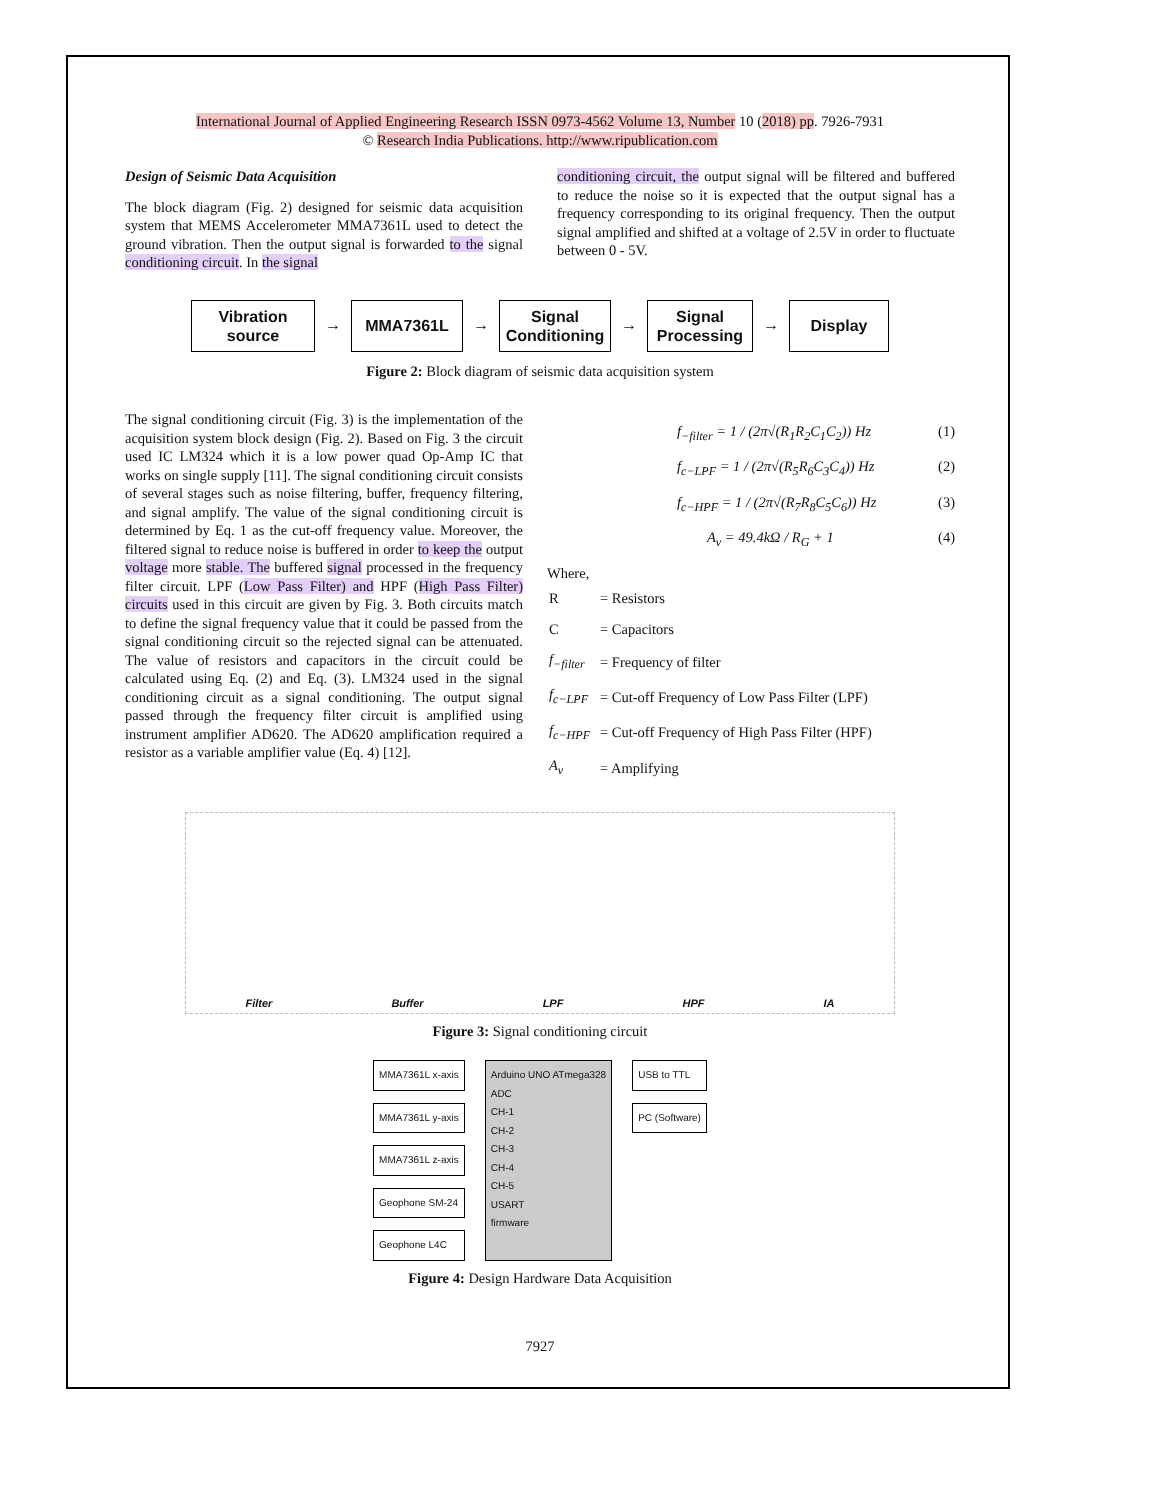International Journal of Applied Engineering Research ISSN 0973-4562 Volume 13, Number 10 (2018) pp. 7926-7931
© Research India Publications. http://www.ripublication.com
Design of Seismic Data Acquisition
The block diagram (Fig. 2) designed for seismic data acquisition system that MEMS Accelerometer MMA7361L used to detect the ground vibration. Then the output signal is forwarded to the signal conditioning circuit. In the signal
conditioning circuit, the output signal will be filtered and buffered to reduce the noise so it is expected that the output signal has a frequency corresponding to its original frequency. Then the output signal amplified and shifted at a voltage of 2.5V in order to fluctuate between 0 - 5V.
Vibration
source
→
MMA7361L
→
Signal
Conditioning
→
Signal
Processing
→
Display
Figure 2: Block diagram of seismic data acquisition system
The signal conditioning circuit (Fig. 3) is the implementation of the acquisition system block design (Fig. 2). Based on Fig. 3 the circuit used IC LM324 which it is a low power quad Op-Amp IC that works on single supply [11]. The signal conditioning circuit consists of several stages such as noise filtering, buffer, frequency filtering, and signal amplify. The value of the signal conditioning circuit is determined by Eq. 1 as the cut-off frequency value. Moreover, the filtered signal to reduce noise is buffered in order to keep the output voltage more stable. The buffered signal processed in the frequency filter circuit. LPF (Low Pass Filter) and HPF (High Pass Filter) circuits used in this circuit are given by Fig. 3. Both circuits match to define the signal frequency value that it could be passed from the signal conditioning circuit so the rejected signal can be attenuated. The value of resistors and capacitors in the circuit could be calculated using Eq. (2) and Eq. (3). LM324 used in the signal conditioning circuit as a signal conditioning. The output signal passed through the frequency filter circuit is amplified using instrument amplifier AD620. The AD620 amplification required a resistor as a variable amplifier value (Eq. 4) [12].
f<sub>−filter</sub> = 1 / (2π√(R<sub>1</sub>R<sub>2</sub>C<sub>1</sub>C<sub>2</sub>)) Hz (1)
f<sub>c−LPF</sub> = 1 / (2π√(R<sub>5</sub>R<sub>6</sub>C<sub>3</sub>C<sub>4</sub>)) Hz (2)
f<sub>c−HPF</sub> = 1 / (2π√(R<sub>7</sub>R<sub>8</sub>C<sub>5</sub>C<sub>6</sub>)) Hz (3)
A<sub>v</sub> = 49.4kΩ / R<sub>G</sub> + 1 (4)
Where,
| R | = Resistors |
| C | = Capacitors |
| f<sub>−filter</sub> | = Frequency of filter |
| f<sub>c−LPF</sub> | = Cut-off Frequency of Low Pass Filter (LPF) |
| f<sub>c−HPF</sub> | = Cut-off Frequency of High Pass Filter (HPF) |
| A<sub>v</sub> | = Amplifying |
Filter Buffer LPF HPF IA
Figure 3: Signal conditioning circuit
MMA7361L x-axis
MMA7361L y-axis
MMA7361L z-axis
Geophone SM-24
Geophone L4C
Arduino UNO ATmega328
ADC
CH-1
CH-2
CH-3
CH-4
CH-5
USART
firmware
USB to TTL
PC (Software)
Figure 4: Design Hardware Data Acquisition
7927